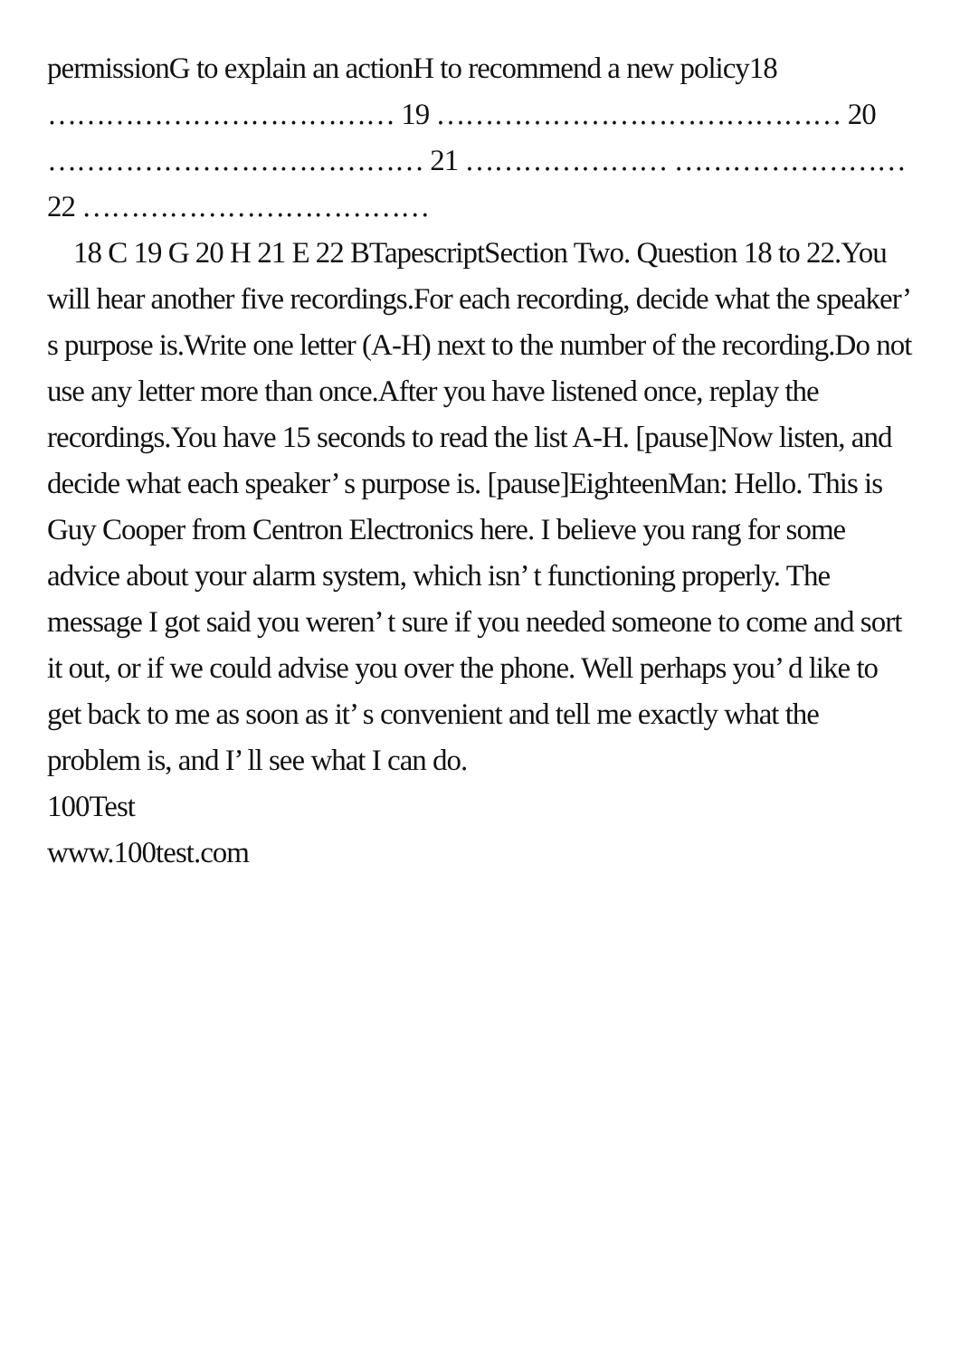permissionG to explain an actionH to recommend a new policy18 ……………………………… 19 …………………………………… 20 ………………………………… 21 ………………… …………………… 22 ………………………………
18 C 19 G 20 H 21 E 22 BTapescriptSection Two. Question 18 to 22.You will hear another five recordings.For each recording, decide what the speaker’ s purpose is.Write one letter (A-H) next to the number of the recording.Do not use any letter more than once.After you have listened once, replay the recordings.You have 15 seconds to read the list A-H. [pause]Now listen, and decide what each speaker’ s purpose is. [pause]EighteenMan: Hello. This is Guy Cooper from Centron Electronics here. I believe you rang for some advice about your alarm system, which isn’ t functioning properly. The message I got said you weren’ t sure if you needed someone to come and sort it out, or if we could advise you over the phone. Well perhaps you’ d like to get back to me as soon as it’ s convenient and tell me exactly what the problem is, and I’ ll see what I can do.
100Test
www.100test.com